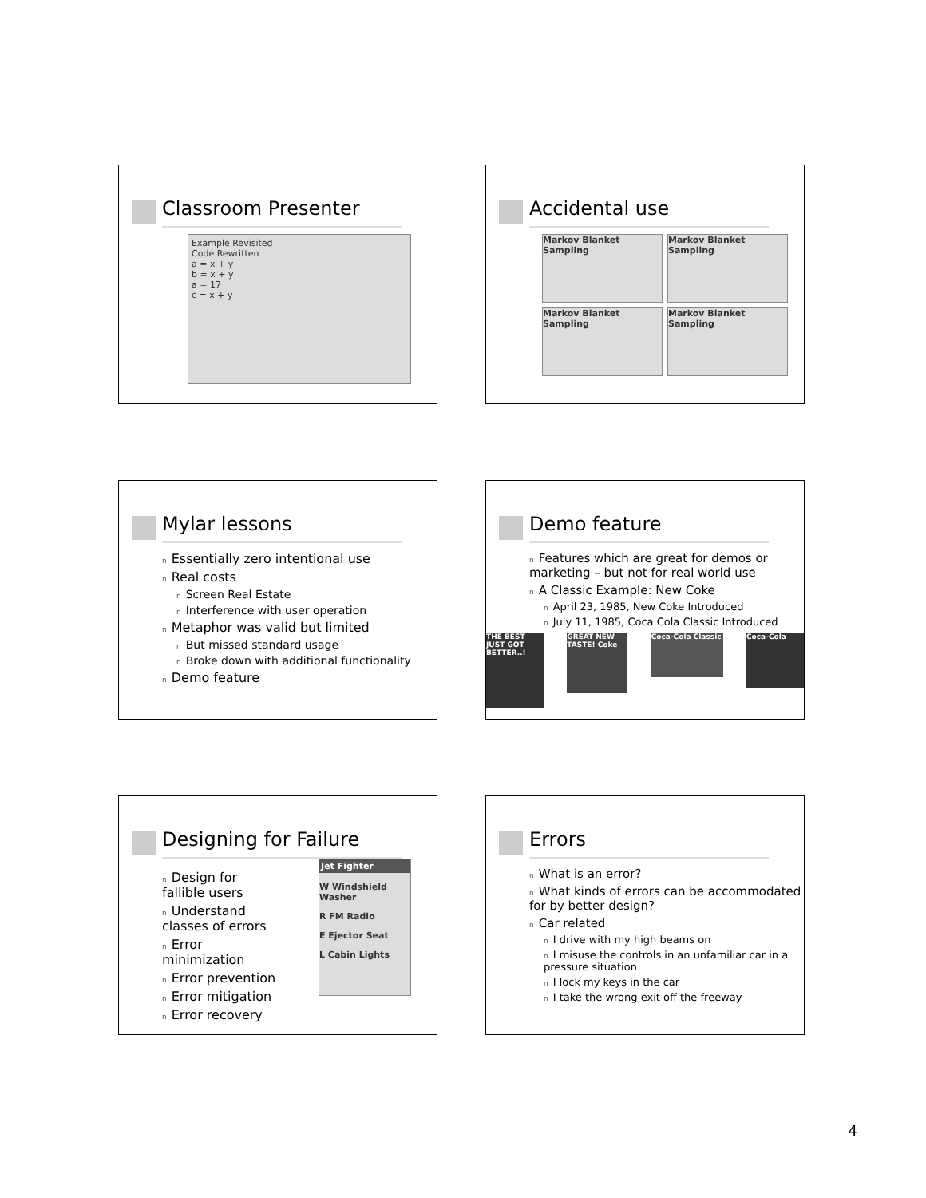Classroom Presenter
Example Revisited
Code Rewritten
a = x + y
b = x + y
a = 17
c = x + y
Accidental use
Markov Blanket Sampling
Markov Blanket Sampling
Markov Blanket Sampling
Markov Blanket Sampling
Mylar lessons
n Essentially zero intentional use
n Real costs
n Screen Real Estate
n Interference with user operation
n Metaphor was valid but limited
n But missed standard usage
n Broke down with additional functionality
n Demo feature
Demo feature
n Features which are great for demos or marketing – but not for real world use
n A Classic Example: New Coke
n April 23, 1985, New Coke Introduced
n July 11, 1985, Coca Cola Classic Introduced
THE BEST JUST GOT BETTER..!
GREAT NEW TASTE! Coke
Coca-Cola Classic
Coca-Cola
Designing for Failure
n Design for fallible users
n Understand classes of errors
n Error minimization
n Error prevention
n Error mitigation
n Error recovery
Jet Fighter
W Windshield Washer
R FM Radio
E Ejector Seat
L Cabin Lights
Errors
n What is an error?
n What kinds of errors can be accommodated for by better design?
n Car related
n I drive with my high beams on
n I misuse the controls in an unfamiliar car in a pressure situation
n I lock my keys in the car
n I take the wrong exit off the freeway
4